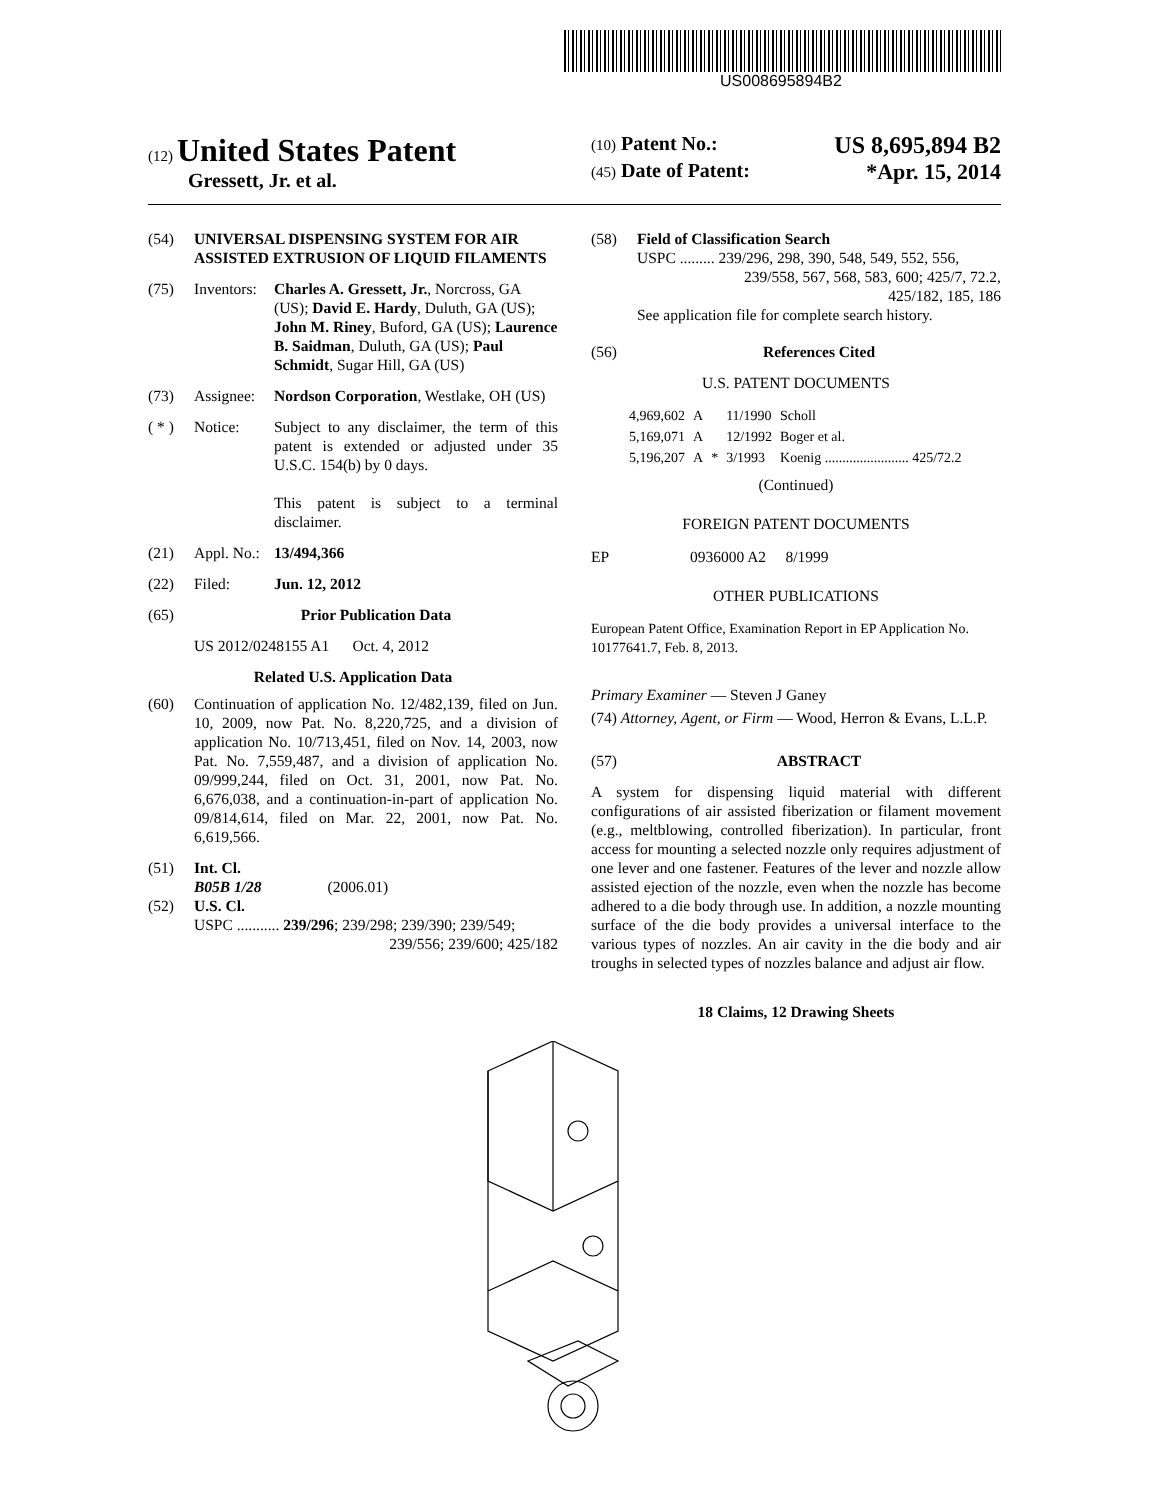US008695894B2
(12) United States Patent
Gressett, Jr. et al.
(10) Patent No.: US 8,695,894 B2
(45) Date of Patent: *Apr. 15, 2014
(54) UNIVERSAL DISPENSING SYSTEM FOR AIR ASSISTED EXTRUSION OF LIQUID FILAMENTS
(75) Inventors: Charles A. Gressett, Jr., Norcross, GA (US); David E. Hardy, Duluth, GA (US); John M. Riney, Buford, GA (US); Laurence B. Saidman, Duluth, GA (US); Paul Schmidt, Sugar Hill, GA (US)
(73) Assignee: Nordson Corporation, Westlake, OH (US)
( * ) Notice: Subject to any disclaimer, the term of this patent is extended or adjusted under 35 U.S.C. 154(b) by 0 days.
This patent is subject to a terminal disclaimer.
(21) Appl. No.: 13/494,366
(22) Filed: Jun. 12, 2012
(65) Prior Publication Data
US 2012/0248155 A1 Oct. 4, 2012
Related U.S. Application Data
(60) Continuation of application No. 12/482,139, filed on Jun. 10, 2009, now Pat. No. 8,220,725, and a division of application No. 10/713,451, filed on Nov. 14, 2003, now Pat. No. 7,559,487, and a division of application No. 09/999,244, filed on Oct. 31, 2001, now Pat. No. 6,676,038, and a continuation-in-part of application No. 09/814,614, filed on Mar. 22, 2001, now Pat. No. 6,619,566.
(51) Int. Cl.
B05B 1/28 (2006.01)
(52) U.S. Cl.
USPC ........... 239/296; 239/298; 239/390; 239/549;
239/556; 239/600; 425/182
(58) Field of Classification Search
USPC ......... 239/296, 298, 390, 548, 549, 552, 556,
239/558, 567, 568, 583, 600; 425/7, 72.2,
425/182, 185, 186
See application file for complete search history.
(56) References Cited
U.S. PATENT DOCUMENTS
| 4,969,602 | A | | 11/1990 | Scholl |
| 5,169,071 | A | | 12/1992 | Boger et al. |
| 5,196,207 | A | * | 3/1993 | Koenig ........................ 425/72.2 |
(Continued)
FOREIGN PATENT DOCUMENTS
EP 0936000 A2 8/1999
OTHER PUBLICATIONS
European Patent Office, Examination Report in EP Application No. 10177641.7, Feb. 8, 2013.
Primary Examiner — Steven J Ganey
(74) Attorney, Agent, or Firm — Wood, Herron & Evans, L.L.P.
(57) ABSTRACT
A system for dispensing liquid material with different configurations of air assisted fiberization or filament movement (e.g., meltblowing, controlled fiberization). In particular, front access for mounting a selected nozzle only requires adjustment of one lever and one fastener. Features of the lever and nozzle allow assisted ejection of the nozzle, even when the nozzle has become adhered to a die body through use. In addition, a nozzle mounting surface of the die body provides a universal interface to the various types of nozzles. An air cavity in the die body and air troughs in selected types of nozzles balance and adjust air flow.
18 Claims, 12 Drawing Sheets